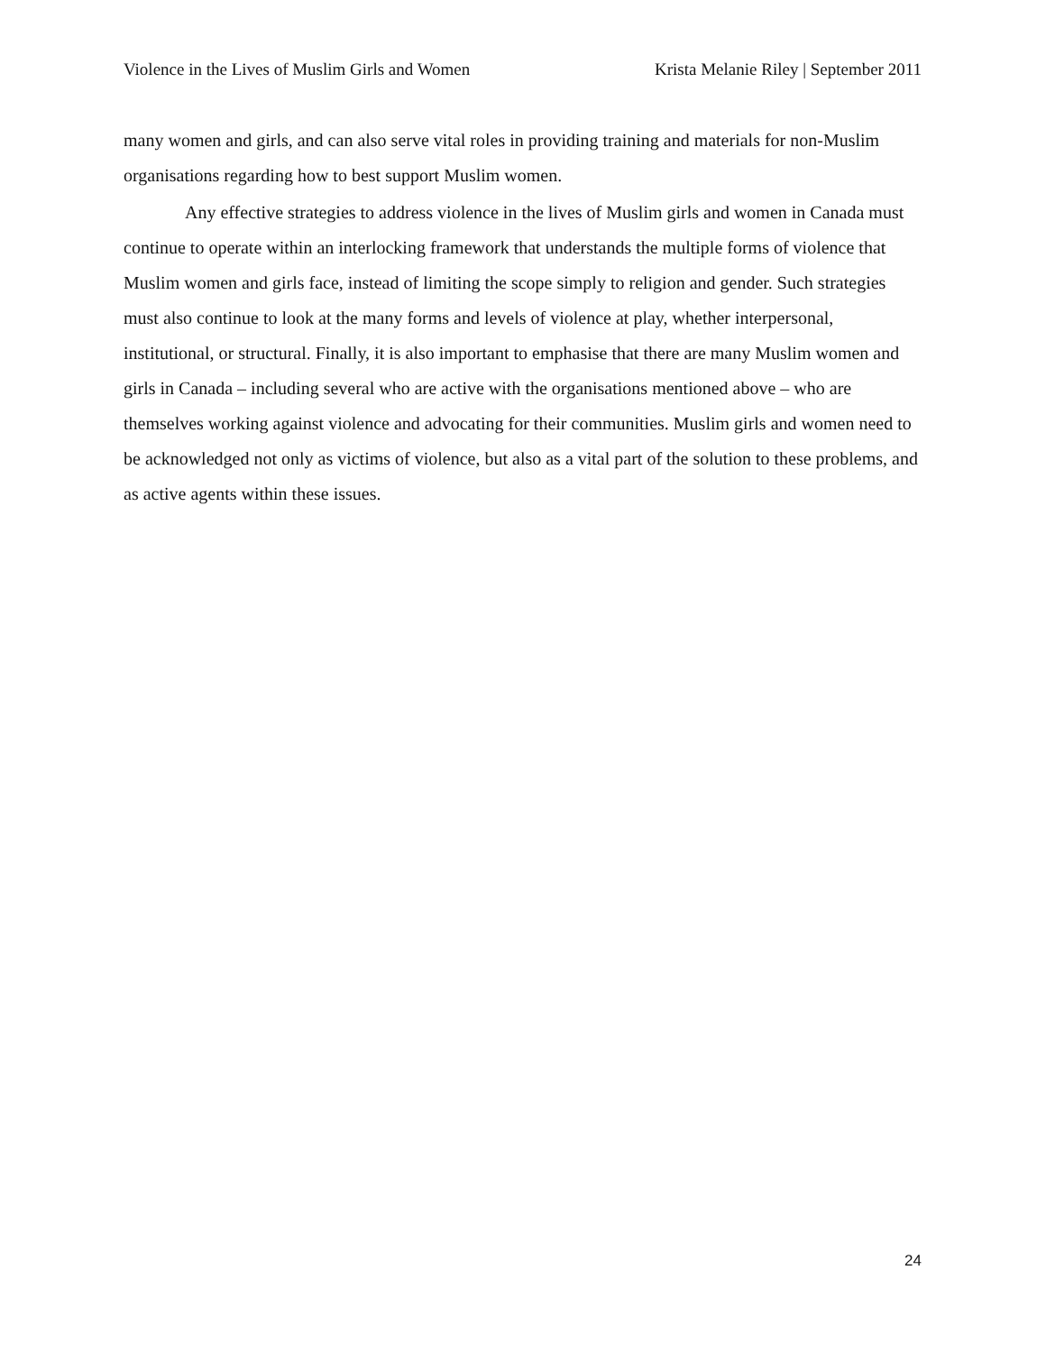Violence in the Lives of Muslim Girls and Women Krista Melanie Riley | September 2011
many women and girls, and can also serve vital roles in providing training and materials for non-Muslim organisations regarding how to best support Muslim women.
Any effective strategies to address violence in the lives of Muslim girls and women in Canada must continue to operate within an interlocking framework that understands the multiple forms of violence that Muslim women and girls face, instead of limiting the scope simply to religion and gender. Such strategies must also continue to look at the many forms and levels of violence at play, whether interpersonal, institutional, or structural. Finally, it is also important to emphasise that there are many Muslim women and girls in Canada – including several who are active with the organisations mentioned above – who are themselves working against violence and advocating for their communities. Muslim girls and women need to be acknowledged not only as victims of violence, but also as a vital part of the solution to these problems, and as active agents within these issues.
24